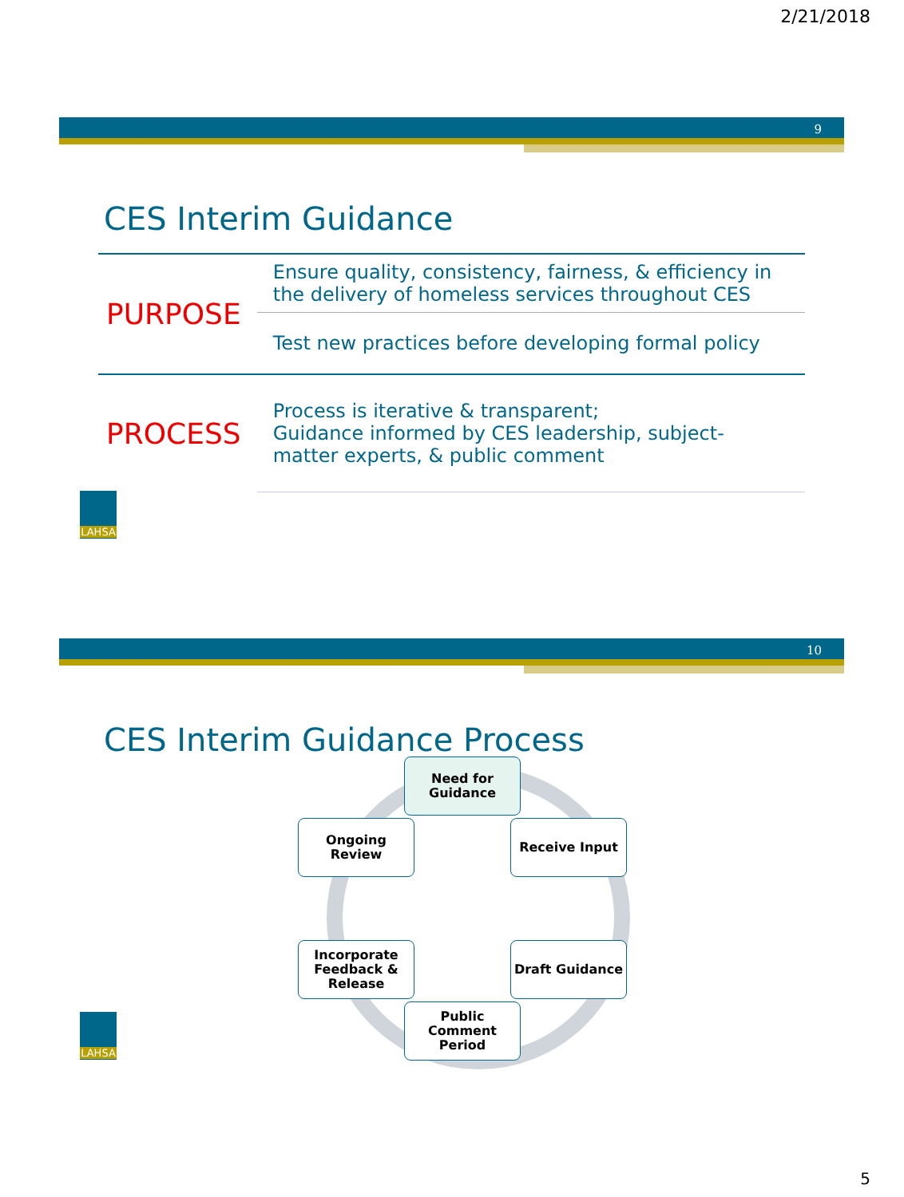2/21/2018
9
CES Interim Guidance
| PURPOSE | Ensure quality, consistency, fairness, & efficiency in the delivery of homeless services throughout CES |
| | Test new practices before developing formal policy |
| PROCESS | Process is iterative & transparent; Guidance informed by CES leadership, subject-matter experts, & public comment |
LAHSA
10
CES Interim Guidance Process
Need for
Guidance
Receive Input
Draft Guidance
Public
Comment
Period
Incorporate
Feedback &
Release
Ongoing
Review
LAHSA
5